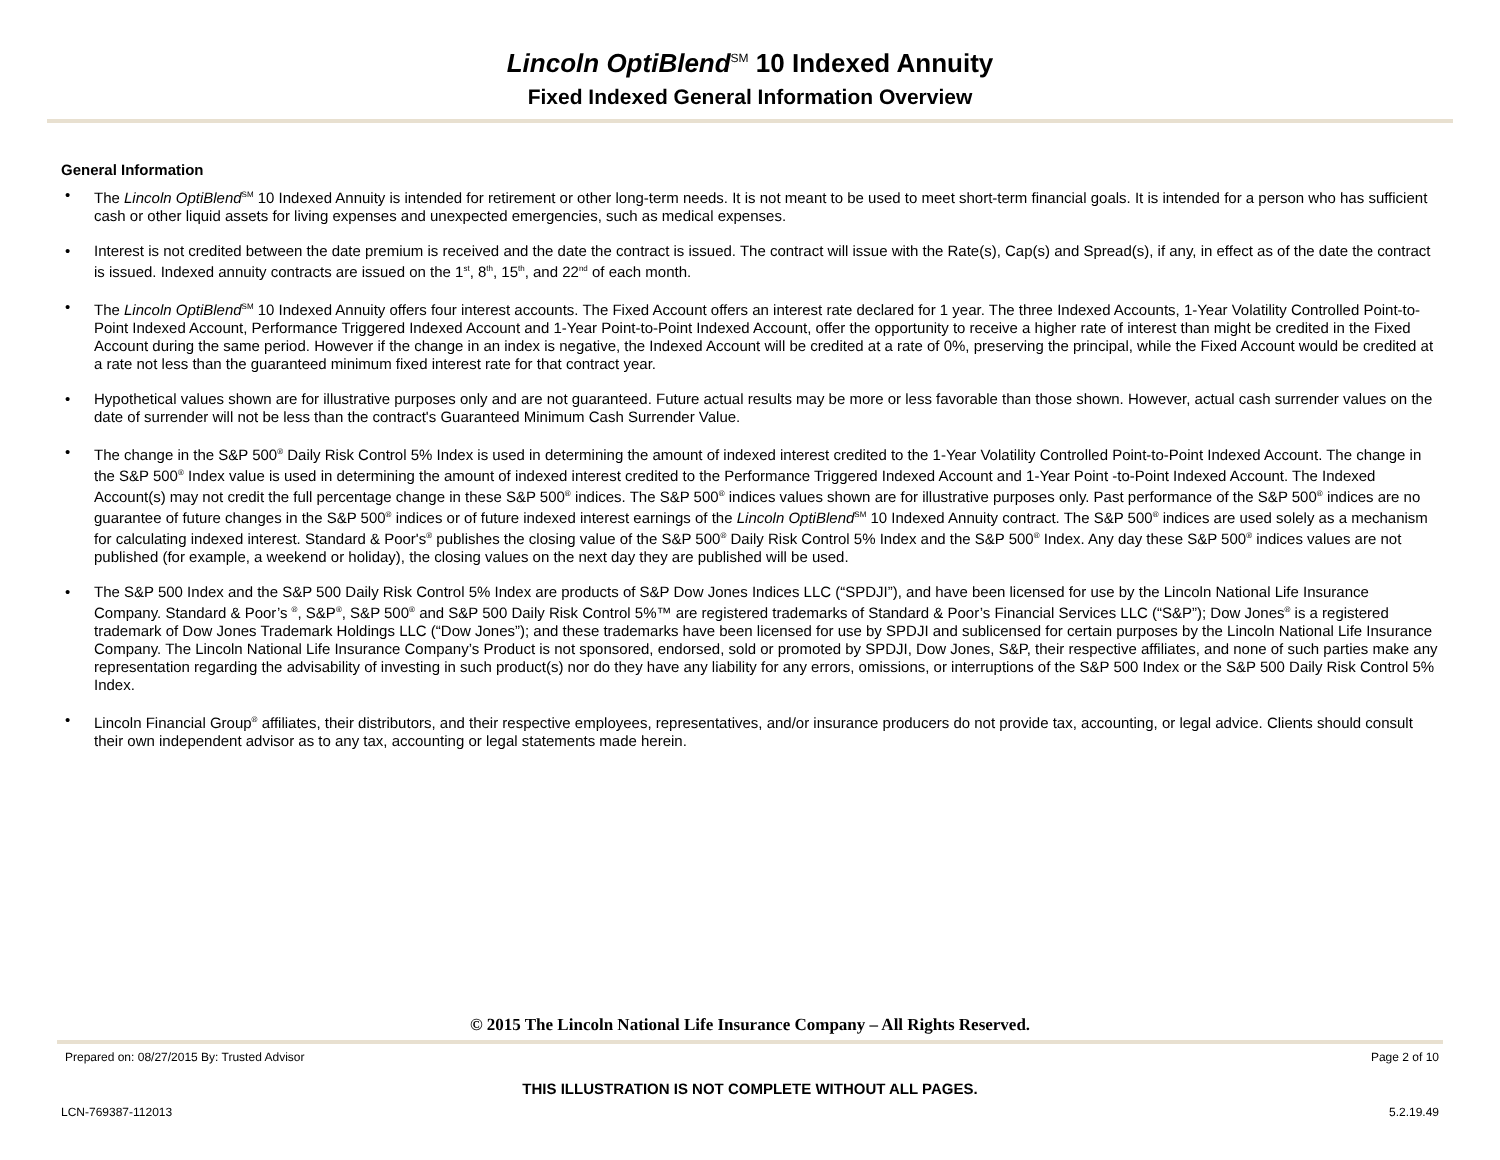Lincoln OptiBlend<sup>SM</sup> 10 Indexed Annuity
Fixed Indexed General Information Overview
General Information
• The Lincoln OptiBlend<sup>SM</sup> 10 Indexed Annuity is intended for retirement or other long-term needs. It is not meant to be used to meet short-term financial goals. It is intended for a person who has sufficient cash or other liquid assets for living expenses and unexpected emergencies, such as medical expenses.
• Interest is not credited between the date premium is received and the date the contract is issued. The contract will issue with the Rate(s), Cap(s) and Spread(s), if any, in effect as of the date the contract is issued. Indexed annuity contracts are issued on the 1<sup>st</sup>, 8<sup>th</sup>, 15<sup>th</sup>, and 22<sup>nd</sup> of each month.
• The Lincoln OptiBlend<sup>SM</sup> 10 Indexed Annuity offers four interest accounts. The Fixed Account offers an interest rate declared for 1 year. The three Indexed Accounts, 1-Year Volatility Controlled Point-to-Point Indexed Account, Performance Triggered Indexed Account and 1-Year Point-to-Point Indexed Account, offer the opportunity to receive a higher rate of interest than might be credited in the Fixed Account during the same period. However if the change in an index is negative, the Indexed Account will be credited at a rate of 0%, preserving the principal, while the Fixed Account would be credited at a rate not less than the guaranteed minimum fixed interest rate for that contract year.
• Hypothetical values shown are for illustrative purposes only and are not guaranteed. Future actual results may be more or less favorable than those shown. However, actual cash surrender values on the date of surrender will not be less than the contract's Guaranteed Minimum Cash Surrender Value.
• The change in the S&P 500<sup>®</sup> Daily Risk Control 5% Index is used in determining the amount of indexed interest credited to the 1-Year Volatility Controlled Point-to-Point Indexed Account. The change in the S&P 500<sup>®</sup> Index value is used in determining the amount of indexed interest credited to the Performance Triggered Indexed Account and 1-Year Point -to-Point Indexed Account. The Indexed Account(s) may not credit the full percentage change in these S&P 500<sup>®</sup> indices. The S&P 500<sup>®</sup> indices values shown are for illustrative purposes only. Past performance of the S&P 500<sup>®</sup> indices are no guarantee of future changes in the S&P 500<sup>®</sup> indices or of future indexed interest earnings of the Lincoln OptiBlend<sup>SM</sup> 10 Indexed Annuity contract. The S&P 500<sup>®</sup> indices are used solely as a mechanism for calculating indexed interest. Standard & Poor's<sup>®</sup> publishes the closing value of the S&P 500<sup>®</sup> Daily Risk Control 5% Index and the S&P 500<sup>®</sup> Index. Any day these S&P 500<sup>®</sup> indices values are not published (for example, a weekend or holiday), the closing values on the next day they are published will be used.
• The S&P 500 Index and the S&P 500 Daily Risk Control 5% Index are products of S&P Dow Jones Indices LLC (“SPDJI”), and have been licensed for use by the Lincoln National Life Insurance Company. Standard & Poor’s <sup>®</sup>, S&P<sup>®</sup>, S&P 500<sup>®</sup> and S&P 500 Daily Risk Control 5%™ are registered trademarks of Standard & Poor’s Financial Services LLC (“S&P”); Dow Jones<sup>®</sup> is a registered trademark of Dow Jones Trademark Holdings LLC (“Dow Jones”); and these trademarks have been licensed for use by SPDJI and sublicensed for certain purposes by the Lincoln National Life Insurance Company. The Lincoln National Life Insurance Company’s Product is not sponsored, endorsed, sold or promoted by SPDJI, Dow Jones, S&P, their respective affiliates, and none of such parties make any representation regarding the advisability of investing in such product(s) nor do they have any liability for any errors, omissions, or interruptions of the S&P 500 Index or the S&P 500 Daily Risk Control 5% Index.
• Lincoln Financial Group<sup>®</sup> affiliates, their distributors, and their respective employees, representatives, and/or insurance producers do not provide tax, accounting, or legal advice. Clients should consult their own independent advisor as to any tax, accounting or legal statements made herein.
© 2015 The Lincoln National Life Insurance Company – All Rights Reserved.
Prepared on: 08/27/2015 By: Trusted Advisor Page 2 of 10
THIS ILLUSTRATION IS NOT COMPLETE WITHOUT ALL PAGES.
LCN-769387-112013 5.2.19.49